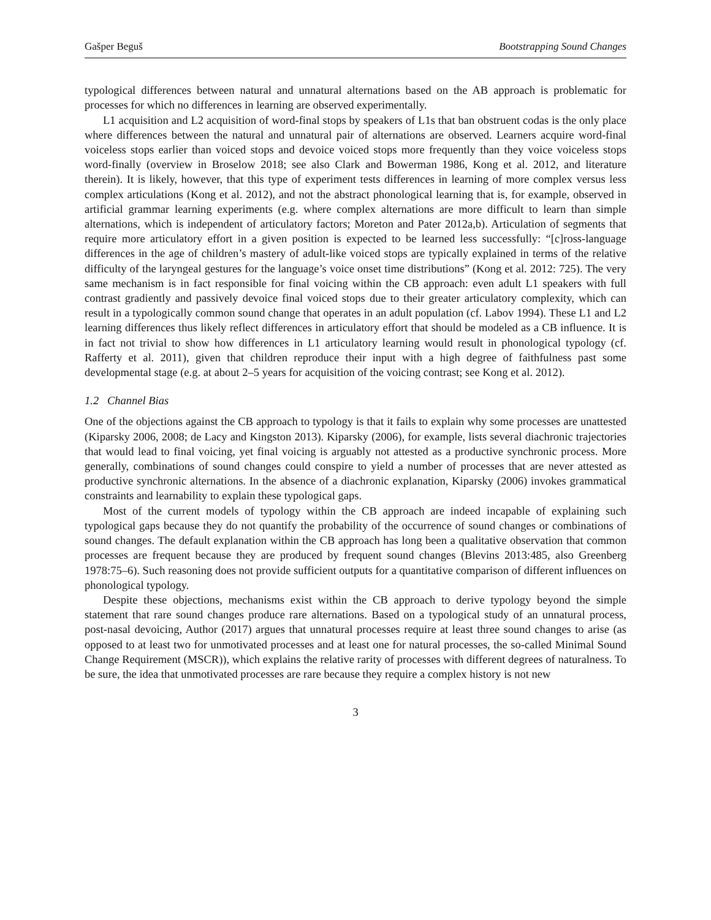Gašper Beguš Bootstrapping Sound Changes
typological differences between natural and unnatural alternations based on the AB approach is problematic for processes for which no differences in learning are observed experimentally.
L1 acquisition and L2 acquisition of word-final stops by speakers of L1s that ban obstruent codas is the only place where differences between the natural and unnatural pair of alternations are observed. Learners acquire word-final voiceless stops earlier than voiced stops and devoice voiced stops more frequently than they voice voiceless stops word-finally (overview in Broselow 2018; see also Clark and Bowerman 1986, Kong et al. 2012, and literature therein). It is likely, however, that this type of experiment tests differences in learning of more complex versus less complex articulations (Kong et al. 2012), and not the abstract phonological learning that is, for example, observed in artificial grammar learning experiments (e.g. where complex alternations are more difficult to learn than simple alternations, which is independent of articulatory factors; Moreton and Pater 2012a,b). Articulation of segments that require more articulatory effort in a given position is expected to be learned less successfully: “[c]ross-language differences in the age of children’s mastery of adult-like voiced stops are typically explained in terms of the relative difficulty of the laryngeal gestures for the language’s voice onset time distributions” (Kong et al. 2012: 725). The very same mechanism is in fact responsible for final voicing within the CB approach: even adult L1 speakers with full contrast gradiently and passively devoice final voiced stops due to their greater articulatory complexity, which can result in a typologically common sound change that operates in an adult population (cf. Labov 1994). These L1 and L2 learning differences thus likely reflect differences in articulatory effort that should be modeled as a CB influence. It is in fact not trivial to show how differences in L1 articulatory learning would result in phonological typology (cf. Rafferty et al. 2011), given that children reproduce their input with a high degree of faithfulness past some developmental stage (e.g. at about 2–5 years for acquisition of the voicing contrast; see Kong et al. 2012).
1.2 Channel Bias
One of the objections against the CB approach to typology is that it fails to explain why some processes are unattested (Kiparsky 2006, 2008; de Lacy and Kingston 2013). Kiparsky (2006), for example, lists several diachronic trajectories that would lead to final voicing, yet final voicing is arguably not attested as a productive synchronic process. More generally, combinations of sound changes could conspire to yield a number of processes that are never attested as productive synchronic alternations. In the absence of a diachronic explanation, Kiparsky (2006) invokes grammatical constraints and learnability to explain these typological gaps.
Most of the current models of typology within the CB approach are indeed incapable of explaining such typological gaps because they do not quantify the probability of the occurrence of sound changes or combinations of sound changes. The default explanation within the CB approach has long been a qualitative observation that common processes are frequent because they are produced by frequent sound changes (Blevins 2013:485, also Greenberg 1978:75–6). Such reasoning does not provide sufficient outputs for a quantitative comparison of different influences on phonological typology.
Despite these objections, mechanisms exist within the CB approach to derive typology beyond the simple statement that rare sound changes produce rare alternations. Based on a typological study of an unnatural process, post-nasal devoicing, Author (2017) argues that unnatural processes require at least three sound changes to arise (as opposed to at least two for unmotivated processes and at least one for natural processes, the so-called Minimal Sound Change Requirement (MSCR)), which explains the relative rarity of processes with different degrees of naturalness. To be sure, the idea that unmotivated processes are rare because they require a complex history is not new
3